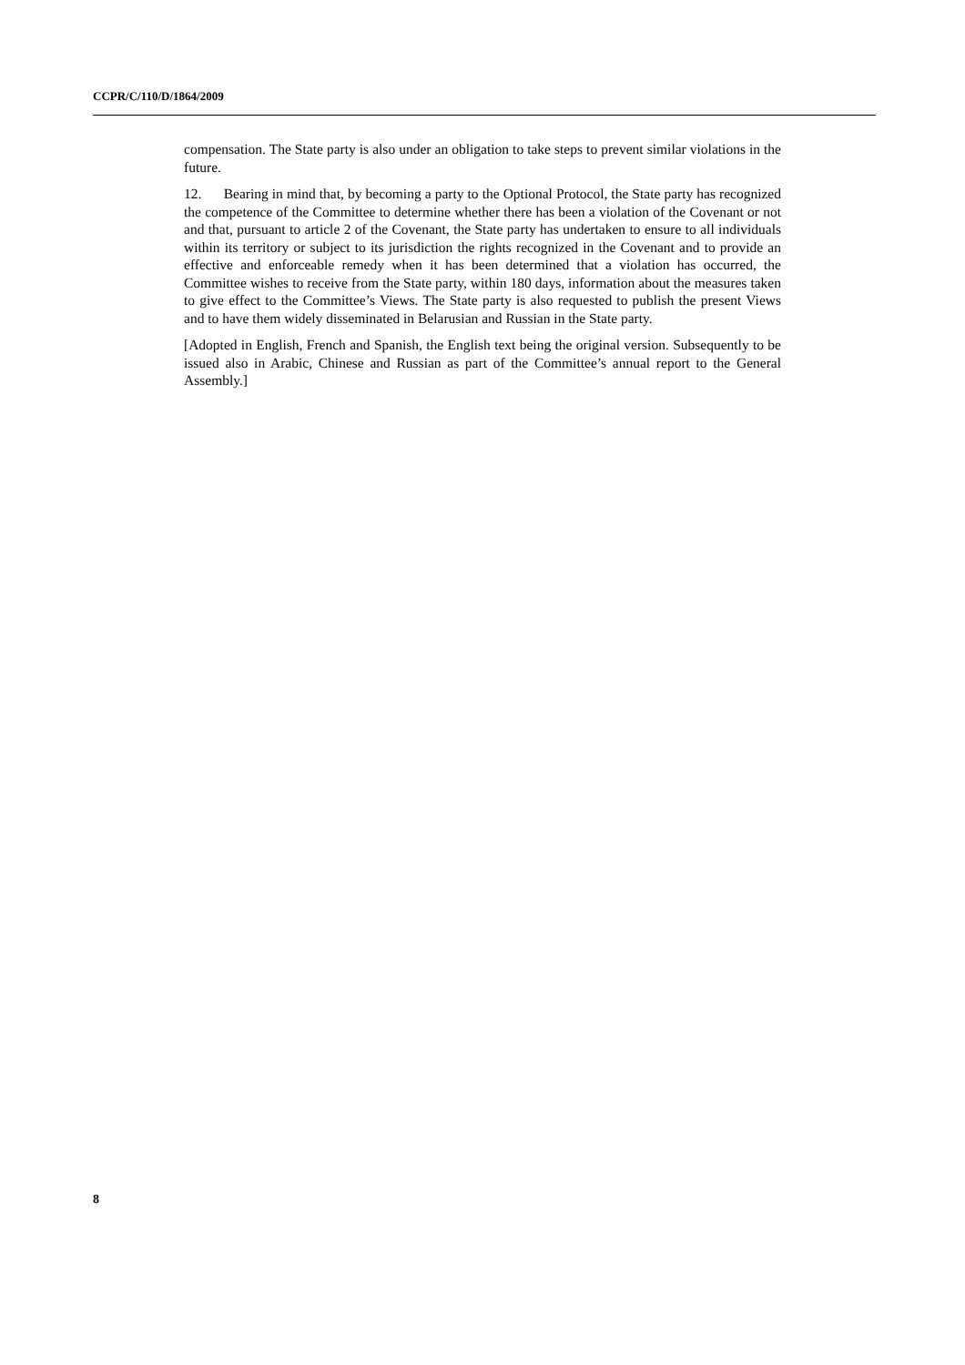CCPR/C/110/D/1864/2009
compensation. The State party is also under an obligation to take steps to prevent similar violations in the future.
12. Bearing in mind that, by becoming a party to the Optional Protocol, the State party has recognized the competence of the Committee to determine whether there has been a violation of the Covenant or not and that, pursuant to article 2 of the Covenant, the State party has undertaken to ensure to all individuals within its territory or subject to its jurisdiction the rights recognized in the Covenant and to provide an effective and enforceable remedy when it has been determined that a violation has occurred, the Committee wishes to receive from the State party, within 180 days, information about the measures taken to give effect to the Committee’s Views. The State party is also requested to publish the present Views and to have them widely disseminated in Belarusian and Russian in the State party.
[Adopted in English, French and Spanish, the English text being the original version. Subsequently to be issued also in Arabic, Chinese and Russian as part of the Committee’s annual report to the General Assembly.]
8